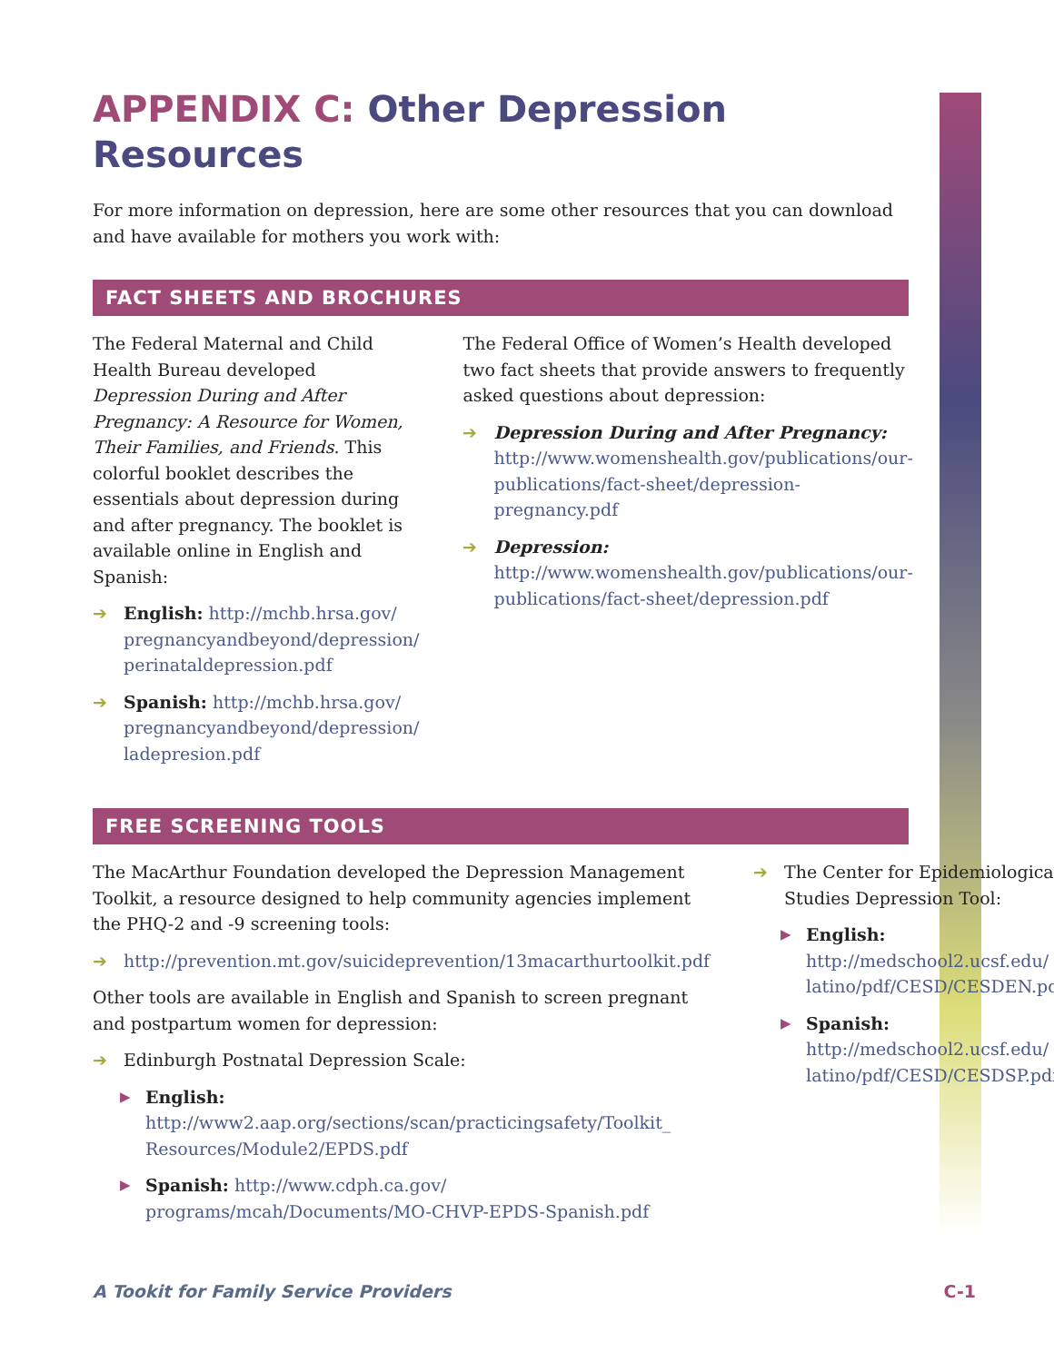APPENDIX C: Other Depression Resources
For more information on depression, here are some other resources that you can download and have available for mothers you work with:
FACT SHEETS AND BROCHURES
The Federal Maternal and Child Health Bureau developed Depression During and After Pregnancy: A Resource for Women, Their Families, and Friends. This colorful booklet describes the essentials about depression during and after pregnancy. The booklet is available online in English and Spanish:
➔ English: http://mchb.hrsa.gov/ pregnancyandbeyond/depression/ perinataldepression.pdf
➔ Spanish: http://mchb.hrsa.gov/ pregnancyandbeyond/depression/ ladepresion.pdf
The Federal Office of Women’s Health developed two fact sheets that provide answers to frequently asked questions about depression:
➔ Depression During and After Pregnancy: http://www.womenshealth.gov/publications/our-publications/fact-sheet/depression-pregnancy.pdf
➔ Depression: http://www.womenshealth.gov/publications/our-publications/fact-sheet/depression.pdf
FREE SCREENING TOOLS
The MacArthur Foundation developed the Depression Management Toolkit, a resource designed to help community agencies implement the PHQ-2 and -9 screening tools:
➔ http://prevention.mt.gov/suicideprevention/13macarthurtoolkit.pdf
Other tools are available in English and Spanish to screen pregnant and postpartum women for depression:
➔ Edinburgh Postnatal Depression Scale:
▶
English: http://www2.aap.org/sections/scan/practicingsafety/Toolkit_ Resources/Module2/EPDS.pdf
▶
Spanish: http://www.cdph.ca.gov/ programs/mcah/Documents/MO-CHVP-EPDS-Spanish.pdf
➔ The Center for Epidemiological Studies Depression Tool:
▶
English: http://medschool2.ucsf.edu/ latino/pdf/CESD/CESDEN.pdf
▶
Spanish: http://medschool2.ucsf.edu/ latino/pdf/CESD/CESDSP.pdf
A Tookit for Family Service Providers C-1